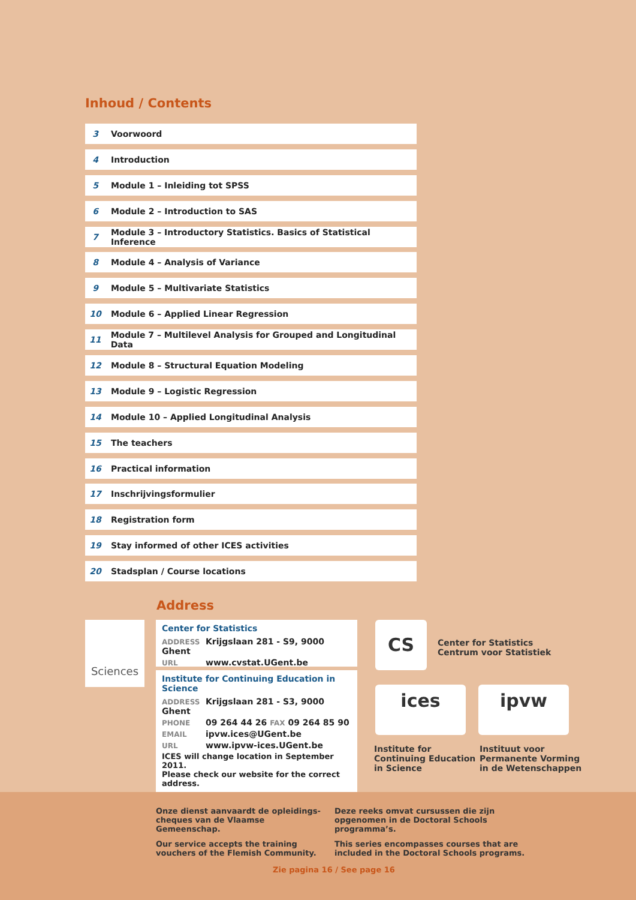Inhoud / Contents
3 Voorwoord
4 Introduction
5 Module 1 – Inleiding tot SPSS
6 Module 2 – Introduction to SAS
7 Module 3 – Introductory Statistics. Basics of Statistical Inference
8 Module 4 – Analysis of Variance
9 Module 5 – Multivariate Statistics
10 Module 6 – Applied Linear Regression
11 Module 7 – Multilevel Analysis for Grouped and Longitudinal Data
12 Module 8 – Structural Equation Modeling
13 Module 9 – Logistic Regression
14 Module 10 – Applied Longitudinal Analysis
15 The teachers
16 Practical information
17 Inschrijvingsformulier
18 Registration form
19 Stay informed of other ICES activities
20 Stadsplan / Course locations
Address
Sciences
Center for Statistics
ADDRESS Krijgslaan 281 - S9, 9000 Ghent
URL www.cvstat.UGent.be
Institute for Continuing Education in Science
ADDRESS Krijgslaan 281 - S3, 9000 Ghent
PHONE 09 264 44 26 FAX 09 264 85 90
EMAIL ipvw.ices@UGent.be
URL www.ipvw-ices.UGent.be
ICES will change location in September 2011.
Please check our website for the correct address.
CS
Center for Statistics
Centrum voor Statistiek
ices ipvw
Institute for
Continuing Education
in Science
Instituut voor
Permanente Vorming
in de Wetenschappen
Onze dienst aanvaardt de opleidings-cheques van de Vlaamse Gemeenschap.
Our service accepts the training vouchers of the Flemish Community.
Deze reeks omvat cursussen die zijn opgenomen in de Doctoral Schools programma’s.
This series encompasses courses that are included in the Doctoral Schools programs.
Zie pagina 16 / See page 16